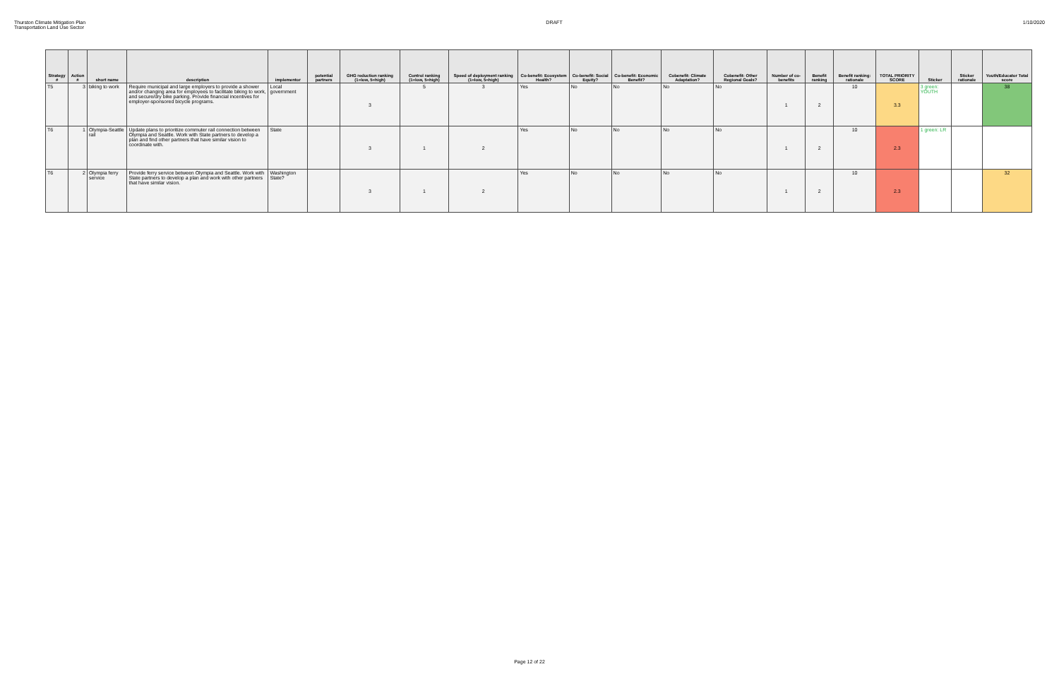Thurston Climate Mitigation Plan
Transportation Land Use Sector
DRAFT 1/10/2020
| Strategy # | Action # | short name | description | implementor | potential partners | GHG reduction ranking (1=low, 5=high) | Control ranking (1=low, 5=high) | Speed of deployment ranking (1=low, 5=high) | Co-benefit: Ecosystem Health? | Co-benefit: Social Equity? | Co-benefit: Economic Benefit? | Cobenefit: Climate Adaptation? | Cobenefit: Other Regional Goals? | Number of co-benefits | Benefit ranking | Benefit ranking: rationale | TOTAL PRIORITY SCORE | Sticker | Sticker rationale | Youth/Educator Total score |
| --- | --- | --- | --- | --- | --- | --- | --- | --- | --- | --- | --- | --- | --- | --- | --- | --- | --- | --- | --- | --- |
| T5 | 3 | biking to work | Require municipal and large employers to provide a shower and/or changing area for employees to facilitate biking to work, and secure/dry bike parking. Provide financial incentives for employer-sponsored bicycle programs. | Local government | | 3 | 5 | 3 | Yes | No | No | No | No | 1 | 2 | 10 | 3.3 | 3 green: YOUTH | | 38 |
| T6 | 1 | Olympia-Seattle rail | Update plans to prioritize commuter rail connection between Olympia and Seattle. Work with State partners to develop a plan and find other partners that have similar vision to coordinate with. | State | | 3 | 1 | 2 | Yes | No | No | No | No | 1 | 2 | 10 | 2.3 | 1 green: LR | | |
| T6 | 2 | Olympia ferry service | Provide ferry service between Olympia and Seattle. Work with State partners to develop a plan and work with other partners that have similar vision. | Washington State? | | 3 | 1 | 2 | Yes | No | No | No | No | 1 | 2 | 10 | 2.3 | | | 32 |
Page 12 of 22